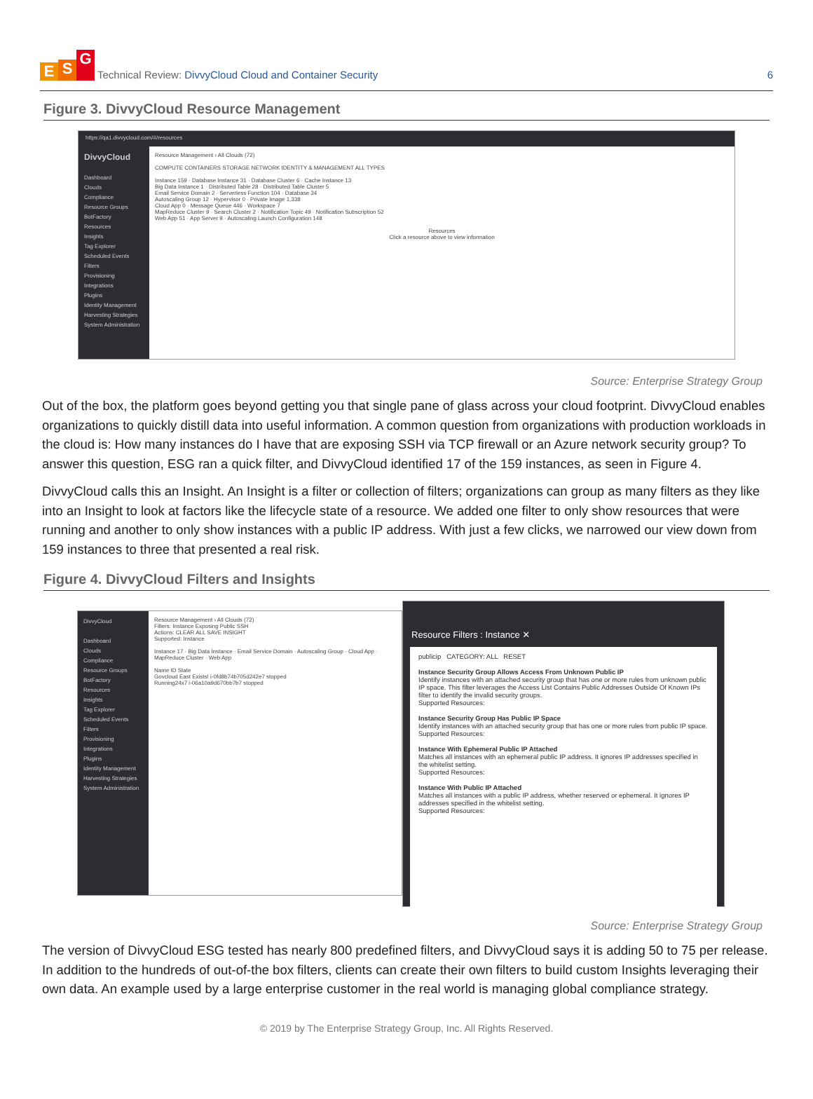E S G
Technical Review: DivvyCloud Cloud and Container Security
6
Figure 3. DivvyCloud Resource Management
https://qa1.divvycloud.com/#/resources
DivvyCloud
Dashboard
Clouds
Compliance
Resource Groups
BotFactory
Resources
Insights
Tag Explorer
Scheduled Events
Filters
Provisioning
Integrations
Plugins
Identity Management
Harvesting Strategies
System Administration
Resource Management › All Clouds (72)
COMPUTE CONTAINERS STORAGE NETWORK IDENTITY & MANAGEMENT ALL TYPES
Instance 159 · Database Instance 31 · Database Cluster 6 · Cache Instance 13
Big Data Instance 1 · Distributed Table 28 · Distributed Table Cluster 5
Email Service Domain 2 · Serverless Function 104 · Database 34
Autoscaling Group 12 · Hypervisor 0 · Private Image 1,338
Cloud App 0 · Message Queue 446 · Workspace 7
MapReduce Cluster 9 · Search Cluster 2 · Notification Topic 49 · Notification Subscription 52
Web App 51 · App Server 9 · Autoscaling Launch Configuration 148
Resources
Click a resource above to view information
Source: Enterprise Strategy Group
Out of the box, the platform goes beyond getting you that single pane of glass across your cloud footprint. DivvyCloud enables organizations to quickly distill data into useful information. A common question from organizations with production workloads in the cloud is: How many instances do I have that are exposing SSH via TCP firewall or an Azure network security group? To answer this question, ESG ran a quick filter, and DivvyCloud identified 17 of the 159 instances, as seen in Figure 4.
DivvyCloud calls this an Insight. An Insight is a filter or collection of filters; organizations can group as many filters as they like into an Insight to look at factors like the lifecycle state of a resource. We added one filter to only show resources that were running and another to only show instances with a public IP address. With just a few clicks, we narrowed our view down from 159 instances to three that presented a real risk.
Figure 4. DivvyCloud Filters and Insights
DivvyCloud
Dashboard
Clouds
Compliance
Resource Groups
BotFactory
Resources
Insights
Tag Explorer
Scheduled Events
Filters
Provisioning
Integrations
Plugins
Identity Management
Harvesting Strategies
System Administration
Resource Management › All Clouds (72)
Filters: Instance Exposing Public SSH
Actions: CLEAR ALL SAVE INSIGHT
Supported: Instance
Instance 17 · Big Data Instance · Email Service Domain · Autoscaling Group · Cloud App · MapReduce Cluster · Web App
Name ID State
Govcloud East Exists! i-0fd8b74b705d242e7 stopped
Running24x7 i-06a10a9d670bb7b7 stopped
Resource Filters : Instance ✕
publicip CATEGORY: ALL RESET
Instance Security Group Allows Access From Unknown Public IP
Identify instances with an attached security group that has one or more rules from unknown public IP space. This filter leverages the Access List Contains Public Addresses Outside Of Known IPs filter to identify the invalid security groups.
Supported Resources:
Instance Security Group Has Public IP Space
Identify instances with an attached security group that has one or more rules from public IP space.
Supported Resources:
Instance With Ephemeral Public IP Attached
Matches all instances with an ephemeral public IP address. It ignores IP addresses specified in the whitelist setting.
Supported Resources:
Instance With Public IP Attached
Matches all instances with a public IP address, whether reserved or ephemeral. It ignores IP addresses specified in the whitelist setting.
Supported Resources:
Source: Enterprise Strategy Group
The version of DivvyCloud ESG tested has nearly 800 predefined filters, and DivvyCloud says it is adding 50 to 75 per release. In addition to the hundreds of out-of-the box filters, clients can create their own filters to build custom Insights leveraging their own data. An example used by a large enterprise customer in the real world is managing global compliance strategy.
© 2019 by The Enterprise Strategy Group, Inc. All Rights Reserved.